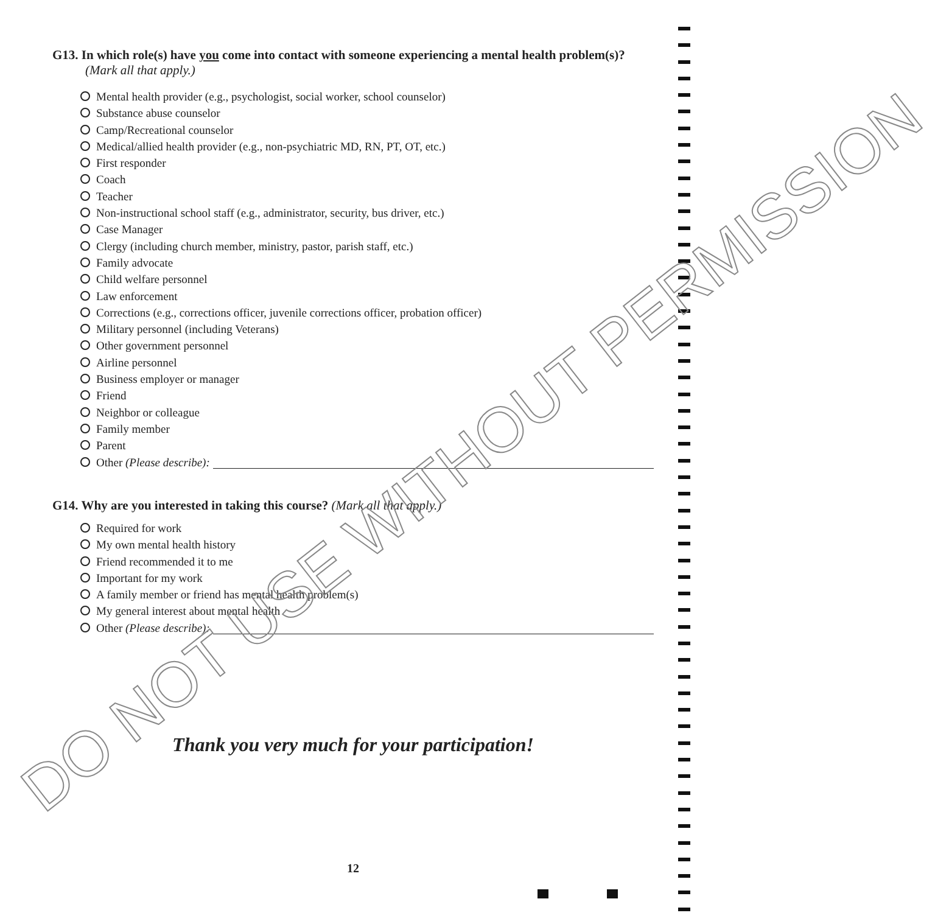G13. In which role(s) have you come into contact with someone experiencing a mental health problem(s)?
(Mark all that apply.)
Mental health provider (e.g., psychologist, social worker, school counselor)
Substance abuse counselor
Camp/Recreational counselor
Medical/allied health provider (e.g., non-psychiatric MD, RN, PT, OT, etc.)
First responder
Coach
Teacher
Non-instructional school staff (e.g., administrator, security, bus driver, etc.)
Case Manager
Clergy (including church member, ministry, pastor, parish staff, etc.)
Family advocate
Child welfare personnel
Law enforcement
Corrections (e.g., corrections officer, juvenile corrections officer, probation officer)
Military personnel (including Veterans)
Other government personnel
Airline personnel
Business employer or manager
Friend
Neighbor or colleague
Family member
Parent
Other (Please describe):
G14. Why are you interested in taking this course? (Mark all that apply.)
Required for work
My own mental health history
Friend recommended it to me
Important for my work
A family member or friend has mental health problem(s)
My general interest about mental health
Other (Please describe):
Thank you very much for your participation!
12
DO NOT USE WITHOUT PERMISSION